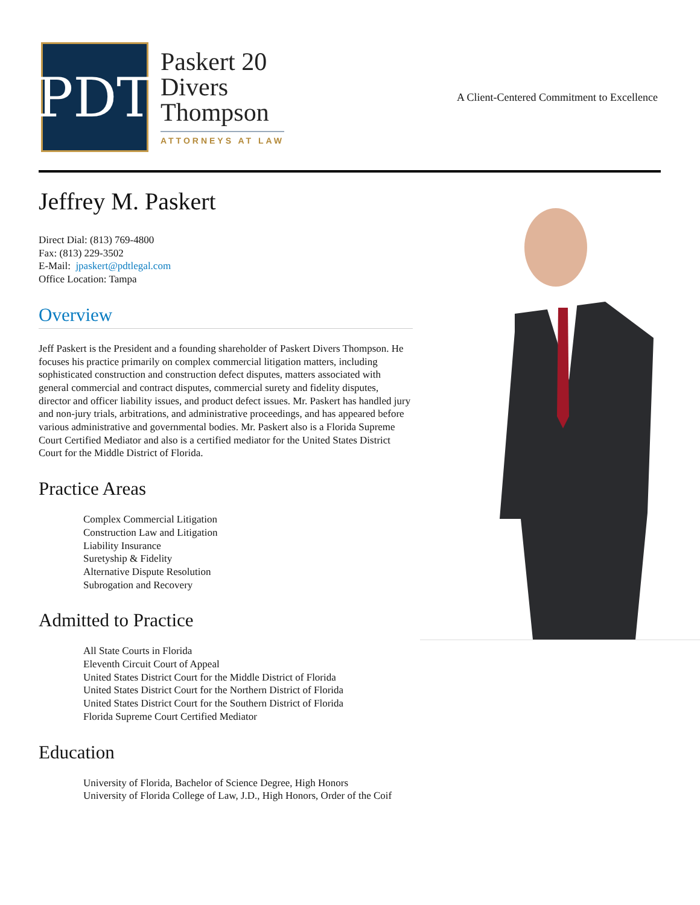PDT
Paskert 20
Divers
Thompson
ATTORNEYS AT LAW
A Client-Centered Commitment to Excellence
Jeffrey M. Paskert
Direct Dial: (813) 769-4800
Fax: (813) 229-3502
E-Mail: jpaskert@pdtlegal.com
Office Location: Tampa
Overview
Jeff Paskert is the President and a founding shareholder of Paskert Divers Thompson. He focuses his practice primarily on complex commercial litigation matters, including sophisticated construction and construction defect disputes, matters associated with general commercial and contract disputes, commercial surety and fidelity disputes, director and officer liability issues, and product defect issues. Mr. Paskert has handled jury and non-jury trials, arbitrations, and administrative proceedings, and has appeared before various administrative and governmental bodies. Mr. Paskert also is a Florida Supreme Court Certified Mediator and also is a certified mediator for the United States District Court for the Middle District of Florida.
Practice Areas
Complex Commercial Litigation
Construction Law and Litigation
Liability Insurance
Suretyship & Fidelity
Alternative Dispute Resolution
Subrogation and Recovery
Admitted to Practice
All State Courts in Florida
Eleventh Circuit Court of Appeal
United States District Court for the Middle District of Florida
United States District Court for the Northern District of Florida
United States District Court for the Southern District of Florida
Florida Supreme Court Certified Mediator
Education
University of Florida, Bachelor of Science Degree, High Honors
University of Florida College of Law, J.D., High Honors, Order of the Coif